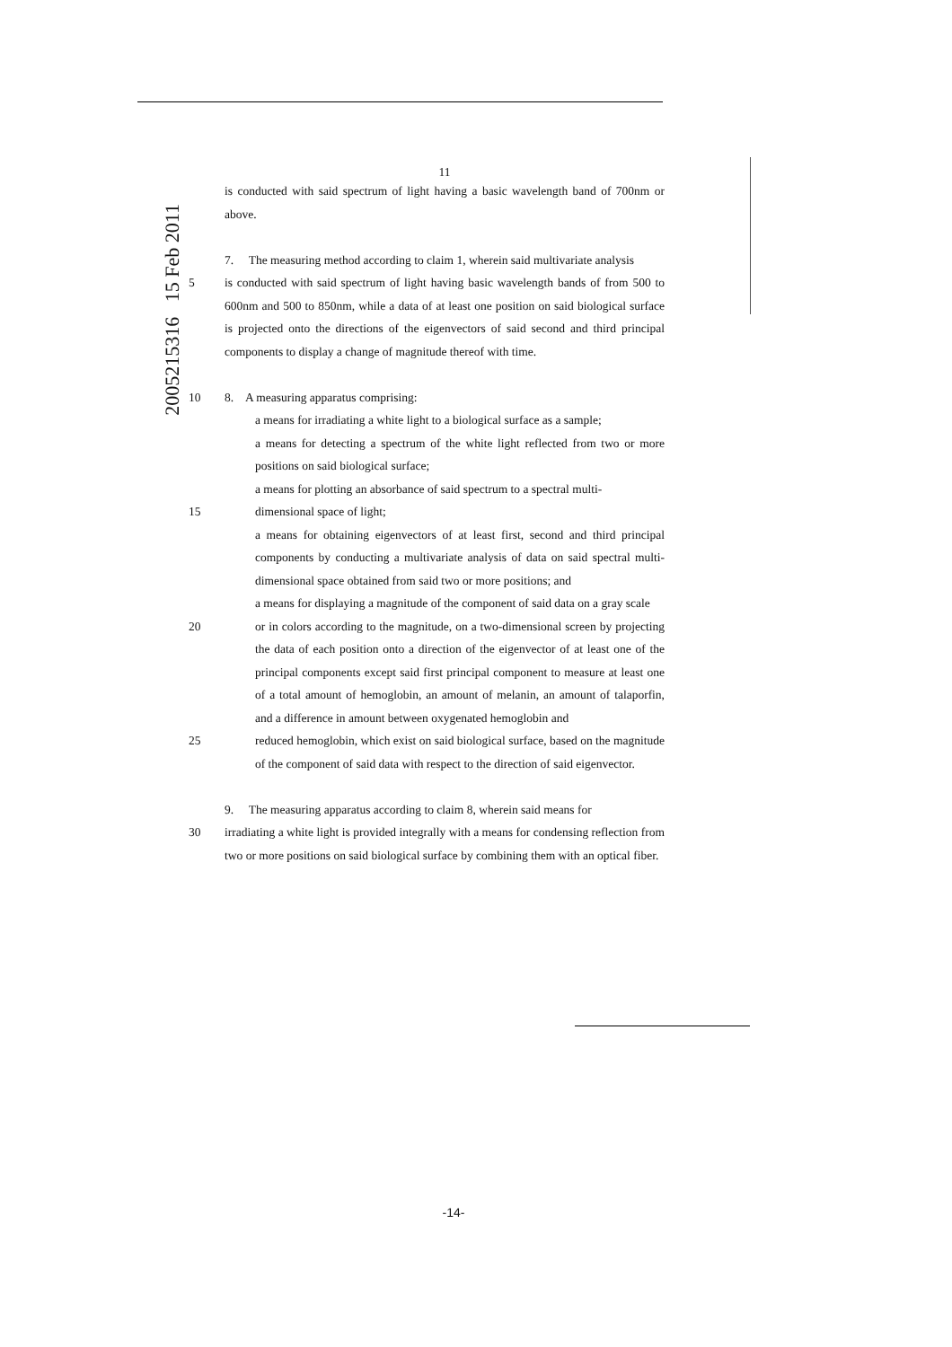2005215316 15 Feb 2011
11
is conducted with said spectrum of light having a basic wavelength band of 700nm or above.
7. The measuring method according to claim 1, wherein said multivariate analysis
5 is conducted with said spectrum of light having basic wavelength bands of from 500 to 600nm and 500 to 850nm, while a data of at least one position on said biological surface is projected onto the directions of the eigenvectors of said second and third principal components to display a change of magnitude thereof with time.
10 8. A measuring apparatus comprising:
a means for irradiating a white light to a biological surface as a sample;
a means for detecting a spectrum of the white light reflected from two or more positions on said biological surface;
a means for plotting an absorbance of said spectrum to a spectral multi-
15 dimensional space of light;
a means for obtaining eigenvectors of at least first, second and third principal components by conducting a multivariate analysis of data on said spectral multi-dimensional space obtained from said two or more positions; and
a means for displaying a magnitude of the component of said data on a gray scale
20 or in colors according to the magnitude, on a two-dimensional screen by projecting the data of each position onto a direction of the eigenvector of at least one of the principal components except said first principal component to measure at least one of a total amount of hemoglobin, an amount of melanin, an amount of talaporfin, and a difference in amount between oxygenated hemoglobin and
25 reduced hemoglobin, which exist on said biological surface, based on the magnitude of the component of said data with respect to the direction of said eigenvector.
9. The measuring apparatus according to claim 8, wherein said means for
30 irradiating a white light is provided integrally with a means for condensing reflection from two or more positions on said biological surface by combining them with an optical fiber.
-14-